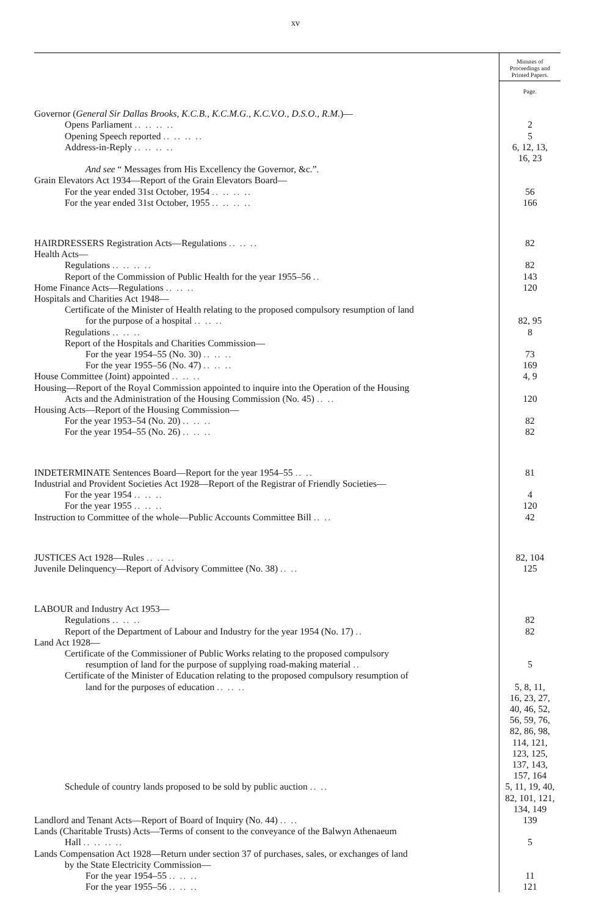xv
| | Minutes of Proceedings and Printed Papers. |
| --- | --- |
| | Page. |
| Governor ( General Sir Dallas Brooks, K.C.B., K.C.M.G., K.C.V.O., D.S.O., R.M. )— | |
| Opens Parliament .. .. .. .. | 2 |
| Opening Speech reported .. .. .. .. | 5 |
| Address-in-Reply .. .. .. .. | 6, 12, 13, 16, 23 |
| And see “ Messages from His Excellency the Governor, &c.”. | |
| Grain Elevators Act 1934—Report of the Grain Elevators Board— | |
| For the year ended 31st October, 1954 .. .. .. .. | 56 |
| For the year ended 31st October, 1955 .. .. .. .. | 166 |
| HAIRDRESSERS Registration Acts—Regulations .. .. .. | 82 |
| Health Acts— | |
| Regulations .. .. .. .. | 82 |
| Report of the Commission of Public Health for the year 1955–56 .. | 143 |
| Home Finance Acts—Regulations .. .. .. | 120 |
| Hospitals and Charities Act 1948— | |
| Certificate of the Minister of Health relating to the proposed compulsory resumption of land for the purpose of a hospital .. .. .. | 82, 95 |
| Regulations .. .. .. | 8 |
| Report of the Hospitals and Charities Commission— | |
| For the year 1954–55 (No. 30) .. .. .. | 73 |
| For the year 1955–56 (No. 47) .. .. .. | 169 |
| House Committee (Joint) appointed .. .. .. | 4, 9 |
| Housing—Report of the Royal Commission appointed to inquire into the Operation of the Housing Acts and the Administration of the Housing Commission (No. 45) .. .. | 120 |
| Housing Acts—Report of the Housing Commission— | |
| For the year 1953–54 (No. 20) .. .. .. | 82 |
| For the year 1954–55 (No. 26) .. .. .. | 82 |
| INDETERMINATE Sentences Board—Report for the year 1954–55 .. .. | 81 |
| Industrial and Provident Societies Act 1928—Report of the Registrar of Friendly Societies— | |
| For the year 1954 .. .. .. | 4 |
| For the year 1955 .. .. .. | 120 |
| Instruction to Committee of the whole—Public Accounts Committee Bill .. .. | 42 |
| JUSTICES Act 1928—Rules .. .. .. | 82, 104 |
| Juvenile Delinquency—Report of Advisory Committee (No. 38) .. .. | 125 |
| LABOUR and Industry Act 1953— | |
| Regulations .. .. .. | 82 |
| Report of the Department of Labour and Industry for the year 1954 (No. 17) .. | 82 |
| Land Act 1928— | |
| Certificate of the Commissioner of Public Works relating to the proposed compulsory resumption of land for the purpose of supplying road-making material .. | 5 |
| Certificate of the Minister of Education relating to the proposed compulsory resumption of land for the purposes of education .. .. .. | 5, 8, 11, 16, 23, 27, 40, 46, 52, 56, 59, 76, 82, 86, 98, 114, 121, 123, 125, 137, 143, 157, 164 |
| Schedule of country lands proposed to be sold by public auction .. .. | 5, 11, 19, 40, 82, 101, 121, 134, 149 |
| Landlord and Tenant Acts—Report of Board of Inquiry (No. 44) .. .. | 139 |
| Lands (Charitable Trusts) Acts—Terms of consent to the conveyance of the Balwyn Athenaeum Hall .. .. .. .. | 5 |
| Lands Compensation Act 1928—Return under section 37 of purchases, sales, or exchanges of land by the State Electricity Commission— | |
| For the year 1954–55 .. .. .. | 11 |
| For the year 1955–56 .. .. .. | 121 |